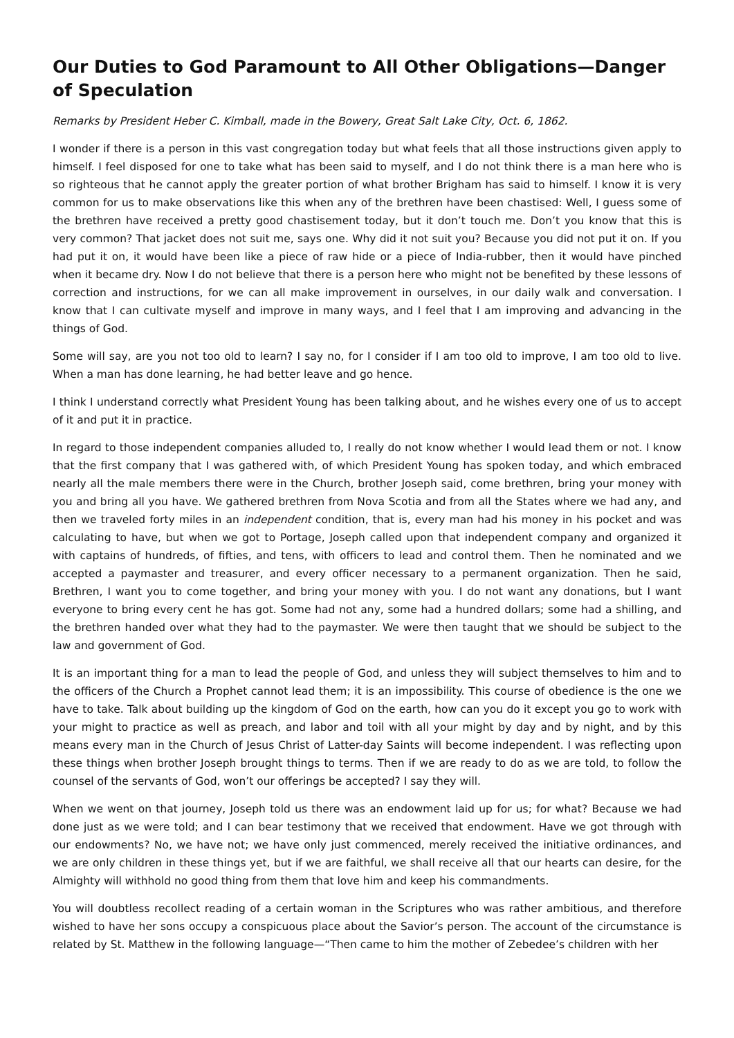Our Duties to God Paramount to All Other Obligations—Danger of Speculation
Remarks by President Heber C. Kimball, made in the Bowery, Great Salt Lake City, Oct. 6, 1862.
I wonder if there is a person in this vast congregation today but what feels that all those instructions given apply to himself. I feel disposed for one to take what has been said to myself, and I do not think there is a man here who is so righteous that he cannot apply the greater portion of what brother Brigham has said to himself. I know it is very common for us to make observations like this when any of the brethren have been chastised: Well, I guess some of the brethren have received a pretty good chastisement today, but it don’t touch me. Don’t you know that this is very common? That jacket does not suit me, says one. Why did it not suit you? Because you did not put it on. If you had put it on, it would have been like a piece of raw hide or a piece of India-rubber, then it would have pinched when it became dry. Now I do not believe that there is a person here who might not be benefited by these lessons of correction and instructions, for we can all make improvement in ourselves, in our daily walk and conversation. I know that I can cultivate myself and improve in many ways, and I feel that I am improving and advancing in the things of God.
Some will say, are you not too old to learn? I say no, for I consider if I am too old to improve, I am too old to live. When a man has done learning, he had better leave and go hence.
I think I understand correctly what President Young has been talking about, and he wishes every one of us to accept of it and put it in practice.
In regard to those independent companies alluded to, I really do not know whether I would lead them or not. I know that the first company that I was gathered with, of which President Young has spoken today, and which embraced nearly all the male members there were in the Church, brother Joseph said, come brethren, bring your money with you and bring all you have. We gathered brethren from Nova Scotia and from all the States where we had any, and then we traveled forty miles in an independent condition, that is, every man had his money in his pocket and was calculating to have, but when we got to Portage, Joseph called upon that independent company and organized it with captains of hundreds, of fifties, and tens, with officers to lead and control them. Then he nominated and we accepted a paymaster and treasurer, and every officer necessary to a permanent organization. Then he said, Brethren, I want you to come together, and bring your money with you. I do not want any donations, but I want everyone to bring every cent he has got. Some had not any, some had a hundred dollars; some had a shilling, and the brethren handed over what they had to the paymaster. We were then taught that we should be subject to the law and government of God.
It is an important thing for a man to lead the people of God, and unless they will subject themselves to him and to the officers of the Church a Prophet cannot lead them; it is an impossibility. This course of obedience is the one we have to take. Talk about building up the kingdom of God on the earth, how can you do it except you go to work with your might to practice as well as preach, and labor and toil with all your might by day and by night, and by this means every man in the Church of Jesus Christ of Latter-day Saints will become independent. I was reflecting upon these things when brother Joseph brought things to terms. Then if we are ready to do as we are told, to follow the counsel of the servants of God, won’t our offerings be accepted? I say they will.
When we went on that journey, Joseph told us there was an endowment laid up for us; for what? Because we had done just as we were told; and I can bear testimony that we received that endowment. Have we got through with our endowments? No, we have not; we have only just commenced, merely received the initiative ordinances, and we are only children in these things yet, but if we are faithful, we shall receive all that our hearts can desire, for the Almighty will withhold no good thing from them that love him and keep his commandments.
You will doubtless recollect reading of a certain woman in the Scriptures who was rather ambitious, and therefore wished to have her sons occupy a conspicuous place about the Savior’s person. The account of the circumstance is related by St. Matthew in the following language—“Then came to him the mother of Zebedee’s children with her